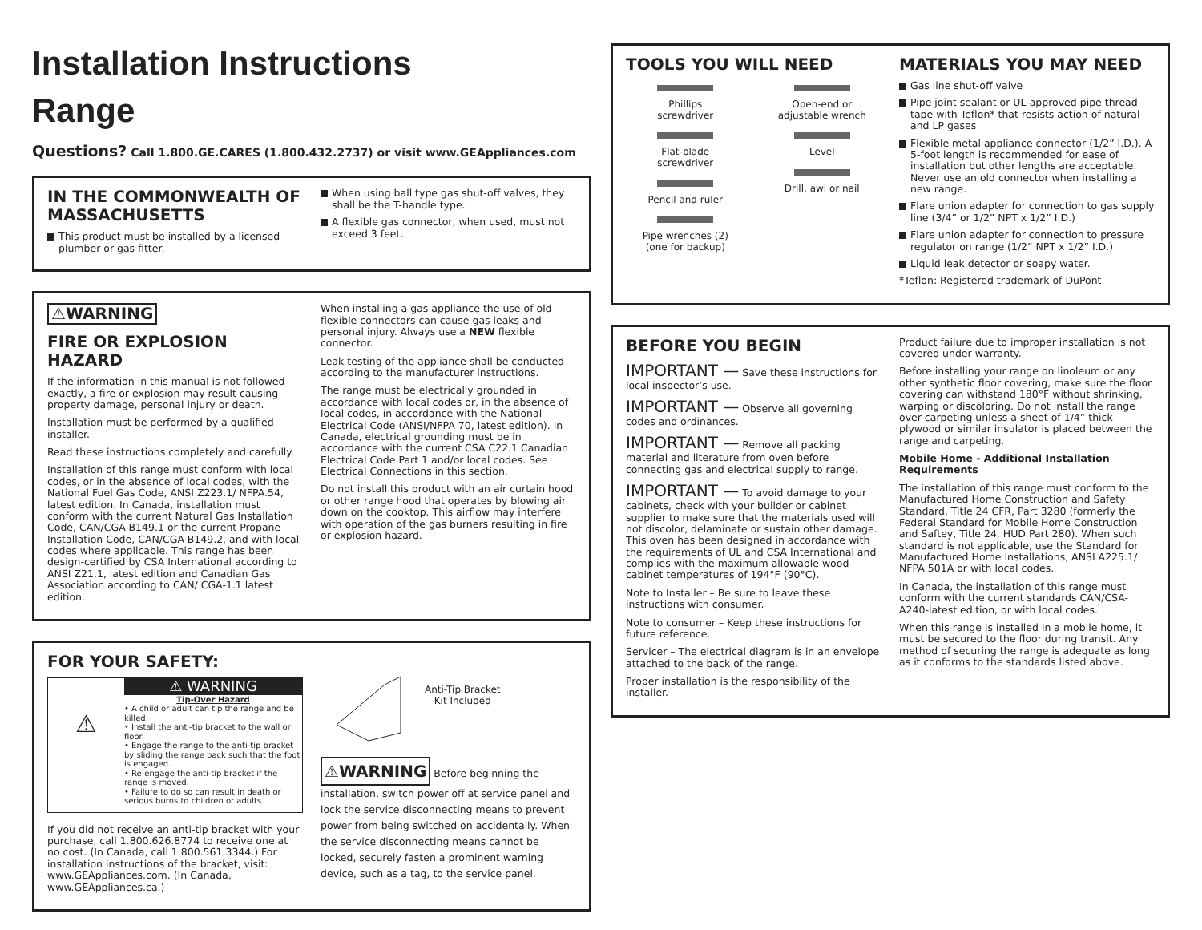Installation Instructions
Range
Questions? Call 1.800.GE.CARES (1.800.432.2737) or visit www.GEAppliances.com
IN THE COMMONWEALTH OF MASSACHUSETTS
This product must be installed by a licensed plumber or gas fitter.
When using ball type gas shut-off valves, they shall be the T-handle type.
A flexible gas connector, when used, must not exceed 3 feet.
⚠WARNING
FIRE OR EXPLOSION HAZARD
If the information in this manual is not followed exactly, a fire or explosion may result causing property damage, personal injury or death.
Installation must be performed by a qualified installer.
Read these instructions completely and carefully.
Installation of this range must conform with local codes, or in the absence of local codes, with the National Fuel Gas Code, ANSI Z223.1/ NFPA.54, latest edition. In Canada, installation must conform with the current Natural Gas Installation Code, CAN/CGA-B149.1 or the current Propane Installation Code, CAN/CGA-B149.2, and with local codes where applicable. This range has been design-certified by CSA International according to ANSI Z21.1, latest edition and Canadian Gas Association according to CAN/ CGA-1.1 latest edition.
When installing a gas appliance the use of old flexible connectors can cause gas leaks and personal injury. Always use a NEW flexible connector.
Leak testing of the appliance shall be conducted according to the manufacturer instructions.
The range must be electrically grounded in accordance with local codes or, in the absence of local codes, in accordance with the National Electrical Code (ANSI/NFPA 70, latest edition). In Canada, electrical grounding must be in accordance with the current CSA C22.1 Canadian Electrical Code Part 1 and/or local codes. See Electrical Connections in this section.
Do not install this product with an air curtain hood or other range hood that operates by blowing air down on the cooktop. This airflow may interfere with operation of the gas burners resulting in fire or explosion hazard.
FOR YOUR SAFETY:
⚠
⚠ WARNING
Tip-Over Hazard
• A child or adult can tip the range and be killed.
• Install the anti-tip bracket to the wall or floor.
• Engage the range to the anti-tip bracket by sliding the range back such that the foot is engaged.
• Re-engage the anti-tip bracket if the range is moved.
• Failure to do so can result in death or serious burns to children or adults.
If you did not receive an anti-tip bracket with your purchase, call 1.800.626.8774 to receive one at no cost. (In Canada, call 1.800.561.3344.) For installation instructions of the bracket, visit: www.GEAppliances.com. (In Canada, www.GEAppliances.ca.)
Anti-Tip Bracket
Kit Included
⚠WARNING Before beginning the installation, switch power off at service panel and lock the service disconnecting means to prevent power from being switched on accidentally. When the service disconnecting means cannot be locked, securely fasten a prominent warning device, such as a tag, to the service panel.
TOOLS YOU WILL NEED
Phillips
screwdriver
Flat-blade
screwdriver
Pencil and ruler
Pipe wrenches (2)
(one for backup)
Open-end or
adjustable wrench
Level
Drill, awl or nail
MATERIALS YOU MAY NEED
Gas line shut-off valve
Pipe joint sealant or UL-approved pipe thread tape with Teflon* that resists action of natural and LP gases
Flexible metal appliance connector (1/2” I.D.). A 5-foot length is recommended for ease of installation but other lengths are acceptable. Never use an old connector when installing a new range.
Flare union adapter for connection to gas supply line (3/4” or 1/2” NPT x 1/2” I.D.)
Flare union adapter for connection to pressure regulator on range (1/2” NPT x 1/2” I.D.)
Liquid leak detector or soapy water.
*Teflon: Registered trademark of DuPont
BEFORE YOU BEGIN
IMPORTANT — Save these instructions for local inspector’s use.
IMPORTANT — Observe all governing codes and ordinances.
IMPORTANT — Remove all packing material and literature from oven before connecting gas and electrical supply to range.
IMPORTANT — To avoid damage to your cabinets, check with your builder or cabinet supplier to make sure that the materials used will not discolor, delaminate or sustain other damage. This oven has been designed in accordance with the requirements of UL and CSA International and complies with the maximum allowable wood cabinet temperatures of 194°F (90°C).
Note to Installer – Be sure to leave these instructions with consumer.
Note to consumer – Keep these instructions for future reference.
Servicer – The electrical diagram is in an envelope attached to the back of the range.
Proper installation is the responsibility of the installer.
Product failure due to improper installation is not covered under warranty.
Before installing your range on linoleum or any other synthetic floor covering, make sure the floor covering can withstand 180°F without shrinking, warping or discoloring. Do not install the range over carpeting unless a sheet of 1/4” thick plywood or similar insulator is placed between the range and carpeting.
Mobile Home - Additional Installation Requirements
The installation of this range must conform to the Manufactured Home Construction and Safety Standard, Title 24 CFR, Part 3280 (formerly the Federal Standard for Mobile Home Construction and Saftey, Title 24, HUD Part 280). When such standard is not applicable, use the Standard for Manufactured Home Installations, ANSI A225.1/ NFPA 501A or with local codes.
In Canada, the installation of this range must conform with the current standards CAN/CSA-A240-latest edition, or with local codes.
When this range is installed in a mobile home, it must be secured to the floor during transit. Any method of securing the range is adequate as long as it conforms to the standards listed above.